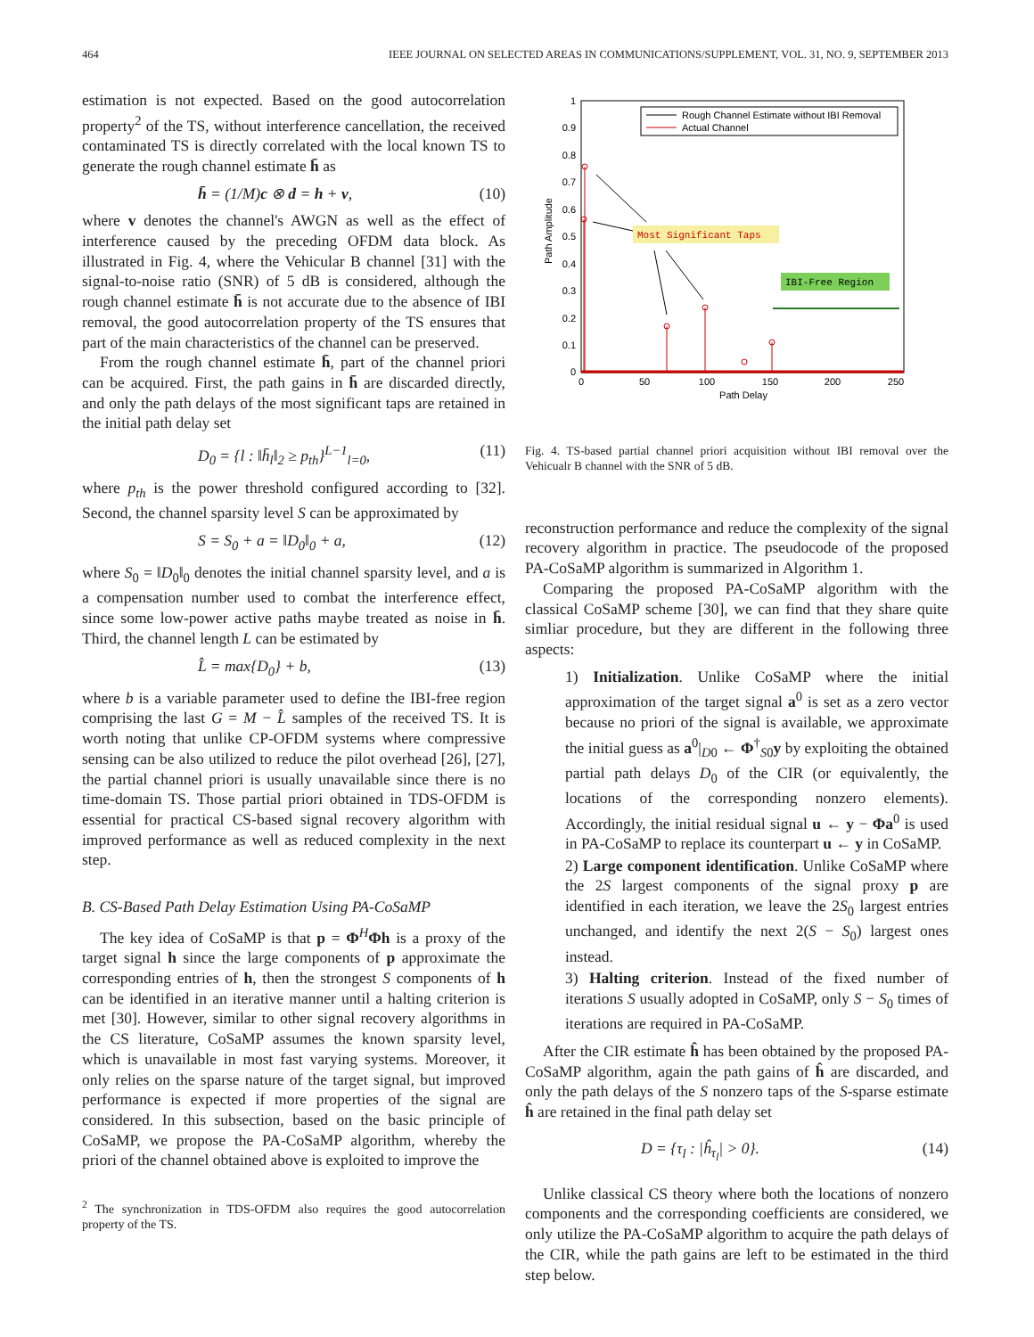464 IEEE JOURNAL ON SELECTED AREAS IN COMMUNICATIONS/SUPPLEMENT, VOL. 31, NO. 9, SEPTEMBER 2013
estimation is not expected. Based on the good autocorrelation property<sup>2</sup> of the TS, without interference cancellation, the received contaminated TS is directly correlated with the local known TS to generate the rough channel estimate h̄ as
h̄ = (1/M)c ⊗ d = h + v, (10)
where v denotes the channel's AWGN as well as the effect of interference caused by the preceding OFDM data block. As illustrated in Fig. 4, where the Vehicular B channel [31] with the signal-to-noise ratio (SNR) of 5 dB is considered, although the rough channel estimate h̄ is not accurate due to the absence of IBI removal, the good autocorrelation property of the TS ensures that part of the main characteristics of the channel can be preserved.
From the rough channel estimate h̄, part of the channel priori can be acquired. First, the path gains in h̄ are discarded directly, and only the path delays of the most significant taps are retained in the initial path delay set
D<sub>0</sub> = {l : ‖h̄<sub>l</sub>‖<sub>2</sub> ≥ p<sub>th</sub>}<sup>L−1</sup><sub>l=0</sub>, (11)
where p<sub>th</sub> is the power threshold configured according to [32]. Second, the channel sparsity level S can be approximated by
S = S<sub>0</sub> + a = ‖D<sub>0</sub>‖<sub>0</sub> + a, (12)
where S<sub>0</sub> = ‖D<sub>0</sub>‖<sub>0</sub> denotes the initial channel sparsity level, and a is a compensation number used to combat the interference effect, since some low-power active paths maybe treated as noise in h̄. Third, the channel length L can be estimated by
L̂ = max{D<sub>0</sub>} + b, (13)
where b is a variable parameter used to define the IBI-free region comprising the last G = M − L̂ samples of the received TS. It is worth noting that unlike CP-OFDM systems where compressive sensing can be also utilized to reduce the pilot overhead [26], [27], the partial channel priori is usually unavailable since there is no time-domain TS. Those partial priori obtained in TDS-OFDM is essential for practical CS-based signal recovery algorithm with improved performance as well as reduced complexity in the next step.
B. CS-Based Path Delay Estimation Using PA-CoSaMP
The key idea of CoSaMP is that p = Φ<sup>H</sup>Φh is a proxy of the target signal h since the large components of p approximate the corresponding entries of h, then the strongest S components of h can be identified in an iterative manner until a halting criterion is met [30]. However, similar to other signal recovery algorithms in the CS literature, CoSaMP assumes the known sparsity level, which is unavailable in most fast varying systems. Moreover, it only relies on the sparse nature of the target signal, but improved performance is expected if more properties of the signal are considered. In this subsection, based on the basic principle of CoSaMP, we propose the PA-CoSaMP algorithm, whereby the priori of the channel obtained above is exploited to improve the
<sup>2</sup> The synchronization in TDS-OFDM also requires the good autocorrelation property of the TS.
Path Amplitude
1
0.9
0.8
0.7
0.6
0.5
0.4
0.3
0.2
0.1
0
0
50
100
150
200
250
Path Delay
Rough Channel Estimate without IBI Removal
Actual Channel
Most Significant Taps
IBI-Free Region
Fig. 4. TS-based partial channel priori acquisition without IBI removal over the Vehicualr B channel with the SNR of 5 dB.
reconstruction performance and reduce the complexity of the signal recovery algorithm in practice. The pseudocode of the proposed PA-CoSaMP algorithm is summarized in Algorithm 1.
Comparing the proposed PA-CoSaMP algorithm with the classical CoSaMP scheme [30], we can find that they share quite simliar procedure, but they are different in the following three aspects:
1) Initialization. Unlike CoSaMP where the initial approximation of the target signal a<sup>0</sup> is set as a zero vector because no priori of the signal is available, we approximate the initial guess as a<sup>0</sup>|<sub>D0</sub> ← Φ<sup>†</sup><sub>S0</sub>y by exploiting the obtained partial path delays D<sub>0</sub> of the CIR (or equivalently, the locations of the corresponding nonzero elements). Accordingly, the initial residual signal u ← y − Φa<sup>0</sup> is used in PA-CoSaMP to replace its counterpart u ← y in CoSaMP.
2) Large component identification. Unlike CoSaMP where the 2S largest components of the signal proxy p are identified in each iteration, we leave the 2S<sub>0</sub> largest entries unchanged, and identify the next 2(S − S<sub>0</sub>) largest ones instead.
3) Halting criterion. Instead of the fixed number of iterations S usually adopted in CoSaMP, only S − S<sub>0</sub> times of iterations are required in PA-CoSaMP.
After the CIR estimate ĥ has been obtained by the proposed PA-CoSaMP algorithm, again the path gains of ĥ are discarded, and only the path delays of the S nonzero taps of the S-sparse estimate ĥ are retained in the final path delay set
D = {τ<sub>l</sub> : |ĥ<sub>τ<sub>l</sub></sub>| > 0}. (14)
Unlike classical CS theory where both the locations of nonzero components and the corresponding coefficients are considered, we only utilize the PA-CoSaMP algorithm to acquire the path delays of the CIR, while the path gains are left to be estimated in the third step below.